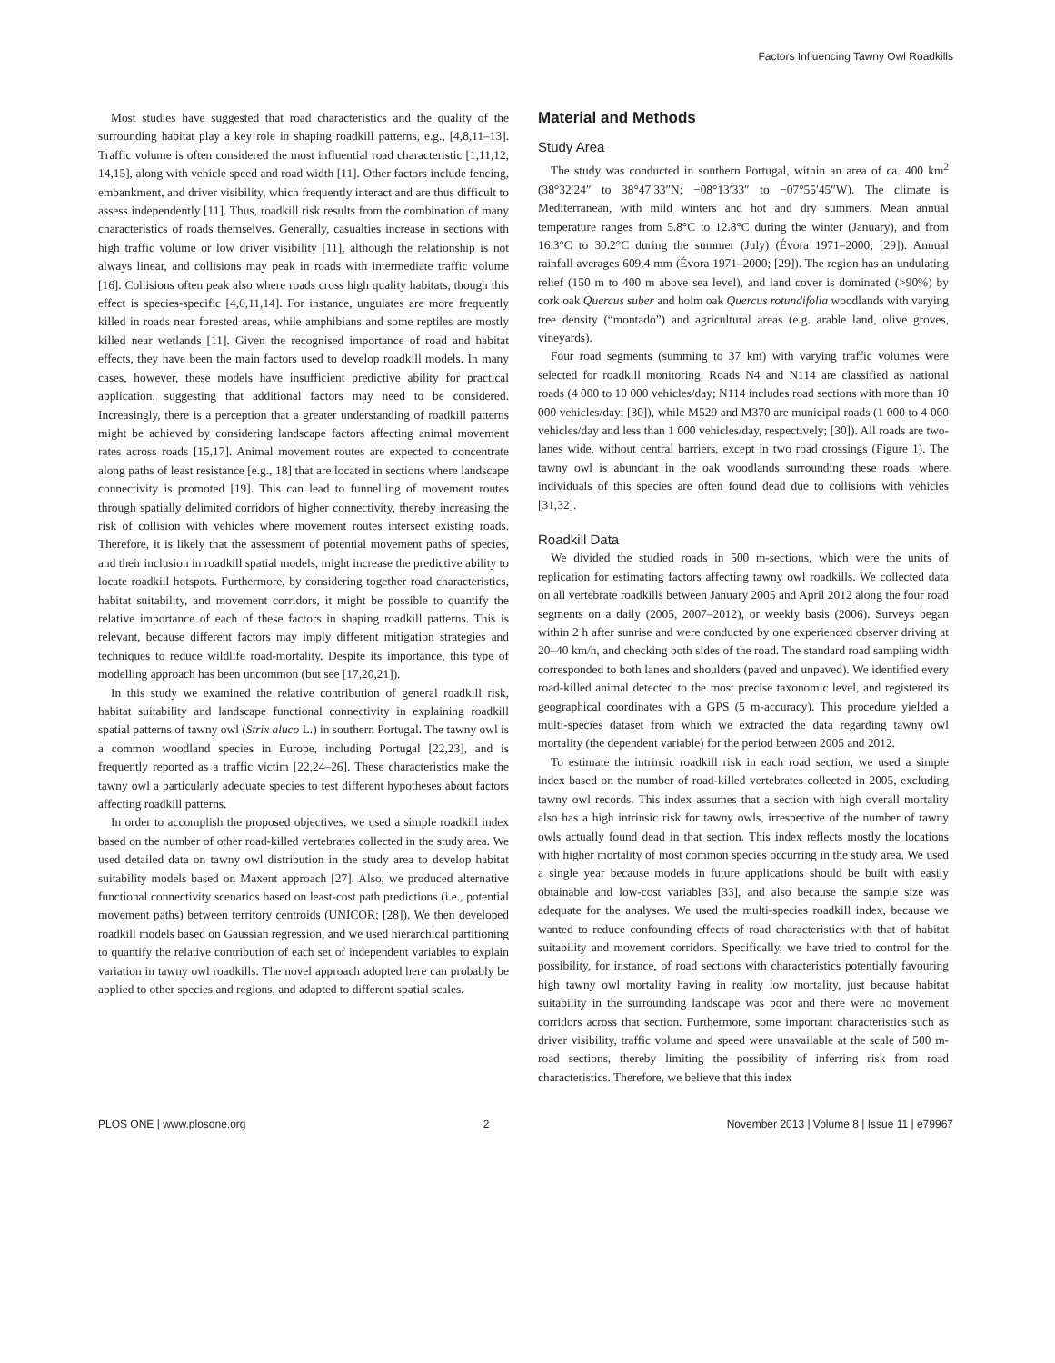Factors Influencing Tawny Owl Roadkills
Most studies have suggested that road characteristics and the quality of the surrounding habitat play a key role in shaping roadkill patterns, e.g., [4,8,11–13]. Traffic volume is often considered the most influential road characteristic [1,11,12, 14,15], along with vehicle speed and road width [11]. Other factors include fencing, embankment, and driver visibility, which frequently interact and are thus difficult to assess independently [11]. Thus, roadkill risk results from the combination of many characteristics of roads themselves. Generally, casualties increase in sections with high traffic volume or low driver visibility [11], although the relationship is not always linear, and collisions may peak in roads with intermediate traffic volume [16]. Collisions often peak also where roads cross high quality habitats, though this effect is species-specific [4,6,11,14]. For instance, ungulates are more frequently killed in roads near forested areas, while amphibians and some reptiles are mostly killed near wetlands [11]. Given the recognised importance of road and habitat effects, they have been the main factors used to develop roadkill models. In many cases, however, these models have insufficient predictive ability for practical application, suggesting that additional factors may need to be considered. Increasingly, there is a perception that a greater understanding of roadkill patterns might be achieved by considering landscape factors affecting animal movement rates across roads [15,17]. Animal movement routes are expected to concentrate along paths of least resistance [e.g., 18] that are located in sections where landscape connectivity is promoted [19]. This can lead to funnelling of movement routes through spatially delimited corridors of higher connectivity, thereby increasing the risk of collision with vehicles where movement routes intersect existing roads. Therefore, it is likely that the assessment of potential movement paths of species, and their inclusion in roadkill spatial models, might increase the predictive ability to locate roadkill hotspots. Furthermore, by considering together road characteristics, habitat suitability, and movement corridors, it might be possible to quantify the relative importance of each of these factors in shaping roadkill patterns. This is relevant, because different factors may imply different mitigation strategies and techniques to reduce wildlife road-mortality. Despite its importance, this type of modelling approach has been uncommon (but see [17,20,21]).
In this study we examined the relative contribution of general roadkill risk, habitat suitability and landscape functional connectivity in explaining roadkill spatial patterns of tawny owl (Strix aluco L.) in southern Portugal. The tawny owl is a common woodland species in Europe, including Portugal [22,23], and is frequently reported as a traffic victim [22,24–26]. These characteristics make the tawny owl a particularly adequate species to test different hypotheses about factors affecting roadkill patterns.
In order to accomplish the proposed objectives, we used a simple roadkill index based on the number of other road-killed vertebrates collected in the study area. We used detailed data on tawny owl distribution in the study area to develop habitat suitability models based on Maxent approach [27]. Also, we produced alternative functional connectivity scenarios based on least-cost path predictions (i.e., potential movement paths) between territory centroids (UNICOR; [28]). We then developed roadkill models based on Gaussian regression, and we used hierarchical partitioning to quantify the relative contribution of each set of independent variables to explain variation in tawny owl roadkills. The novel approach adopted here can probably be applied to other species and regions, and adapted to different spatial scales.
Material and Methods
Study Area
The study was conducted in southern Portugal, within an area of ca. 400 km<sup>2</sup> (38°32′24″ to 38°47′33″N; −08°13′33″ to −07°55′45″W). The climate is Mediterranean, with mild winters and hot and dry summers. Mean annual temperature ranges from 5.8°C to 12.8°C during the winter (January), and from 16.3°C to 30.2°C during the summer (July) (Évora 1971–2000; [29]). Annual rainfall averages 609.4 mm (Évora 1971–2000; [29]). The region has an undulating relief (150 m to 400 m above sea level), and land cover is dominated (>90%) by cork oak Quercus suber and holm oak Quercus rotundifolia woodlands with varying tree density (“montado”) and agricultural areas (e.g. arable land, olive groves, vineyards).
Four road segments (summing to 37 km) with varying traffic volumes were selected for roadkill monitoring. Roads N4 and N114 are classified as national roads (4 000 to 10 000 vehicles/day; N114 includes road sections with more than 10 000 vehicles/day; [30]), while M529 and M370 are municipal roads (1 000 to 4 000 vehicles/day and less than 1 000 vehicles/day, respectively; [30]). All roads are two-lanes wide, without central barriers, except in two road crossings (Figure 1). The tawny owl is abundant in the oak woodlands surrounding these roads, where individuals of this species are often found dead due to collisions with vehicles [31,32].
Roadkill Data
We divided the studied roads in 500 m-sections, which were the units of replication for estimating factors affecting tawny owl roadkills. We collected data on all vertebrate roadkills between January 2005 and April 2012 along the four road segments on a daily (2005, 2007–2012), or weekly basis (2006). Surveys began within 2 h after sunrise and were conducted by one experienced observer driving at 20–40 km/h, and checking both sides of the road. The standard road sampling width corresponded to both lanes and shoulders (paved and unpaved). We identified every road-killed animal detected to the most precise taxonomic level, and registered its geographical coordinates with a GPS (5 m-accuracy). This procedure yielded a multi-species dataset from which we extracted the data regarding tawny owl mortality (the dependent variable) for the period between 2005 and 2012.
To estimate the intrinsic roadkill risk in each road section, we used a simple index based on the number of road-killed vertebrates collected in 2005, excluding tawny owl records. This index assumes that a section with high overall mortality also has a high intrinsic risk for tawny owls, irrespective of the number of tawny owls actually found dead in that section. This index reflects mostly the locations with higher mortality of most common species occurring in the study area. We used a single year because models in future applications should be built with easily obtainable and low-cost variables [33], and also because the sample size was adequate for the analyses. We used the multi-species roadkill index, because we wanted to reduce confounding effects of road characteristics with that of habitat suitability and movement corridors. Specifically, we have tried to control for the possibility, for instance, of road sections with characteristics potentially favouring high tawny owl mortality having in reality low mortality, just because habitat suitability in the surrounding landscape was poor and there were no movement corridors across that section. Furthermore, some important characteristics such as driver visibility, traffic volume and speed were unavailable at the scale of 500 m-road sections, thereby limiting the possibility of inferring risk from road characteristics. Therefore, we believe that this index
PLOS ONE | www.plosone.org 2 November 2013 | Volume 8 | Issue 11 | e79967